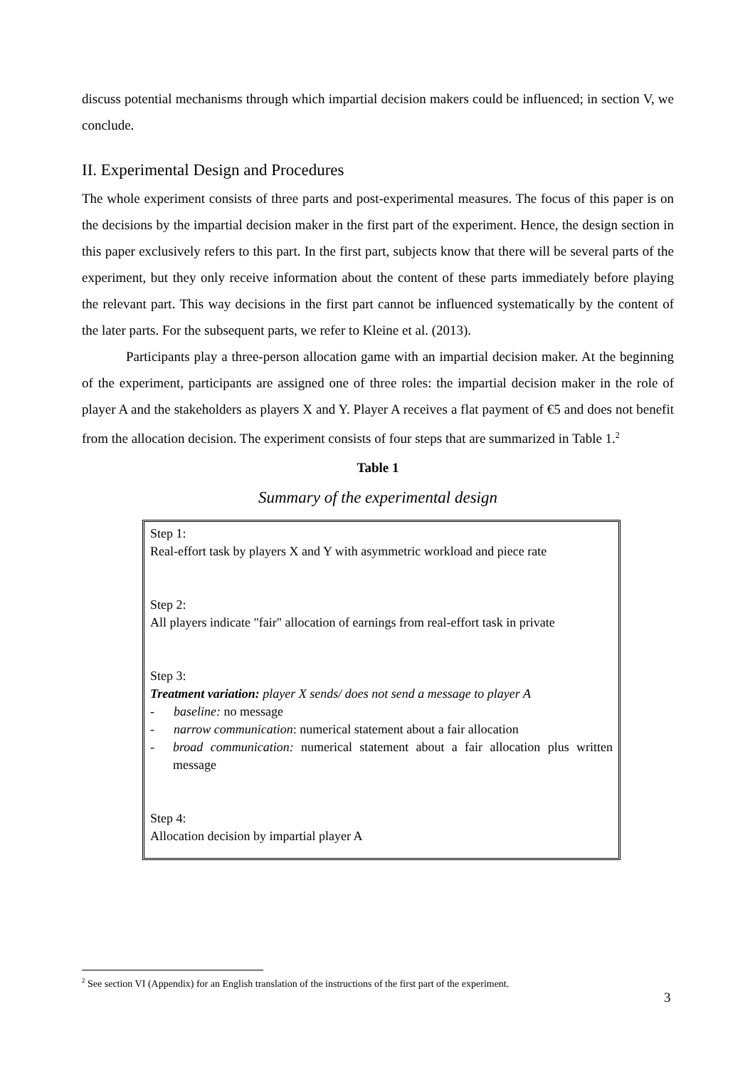discuss potential mechanisms through which impartial decision makers could be influenced; in section V, we conclude.
II. Experimental Design and Procedures
The whole experiment consists of three parts and post-experimental measures. The focus of this paper is on the decisions by the impartial decision maker in the first part of the experiment. Hence, the design section in this paper exclusively refers to this part. In the first part, subjects know that there will be several parts of the experiment, but they only receive information about the content of these parts immediately before playing the relevant part. This way decisions in the first part cannot be influenced systematically by the content of the later parts. For the subsequent parts, we refer to Kleine et al. (2013).
Participants play a three-person allocation game with an impartial decision maker. At the beginning of the experiment, participants are assigned one of three roles: the impartial decision maker in the role of player A and the stakeholders as players X and Y. Player A receives a flat payment of €5 and does not benefit from the allocation decision. The experiment consists of four steps that are summarized in Table 1.<sup>2</sup>
Table 1
Summary of the experimental design
Step 1:
Real-effort task by players X and Y with asymmetric workload and piece rate
Step 2:
All players indicate "fair" allocation of earnings from real-effort task in private
Step 3:
Treatment variation: player X sends/ does not send a message to player A
- baseline: no message
- narrow communication: numerical statement about a fair allocation
- broad communication: numerical statement about a fair allocation plus written message
Step 4:
Allocation decision by impartial player A
<sup>2</sup> See section VI (Appendix) for an English translation of the instructions of the first part of the experiment.
3